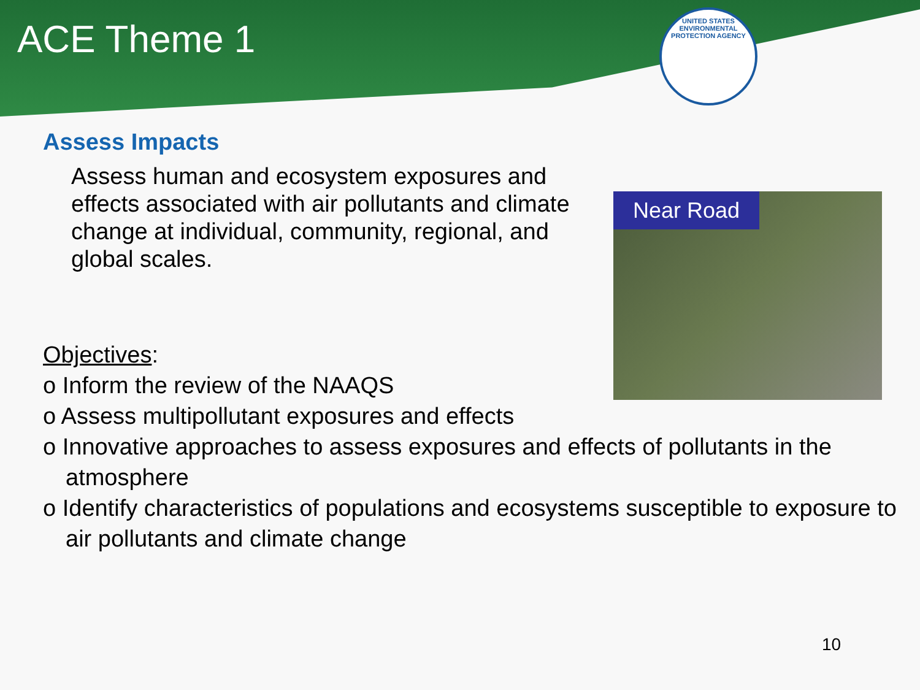ACE Theme 1
UNITED STATES ENVIRONMENTAL PROTECTION AGENCY
Assess Impacts
Assess human and ecosystem exposures and effects associated with air pollutants and climate change at individual, community, regional, and global scales.
Near Road
Objectives:
o Inform the review of the NAAQS
o Assess multipollutant exposures and effects
o Innovative approaches to assess exposures and effects of pollutants in the atmosphere
o Identify characteristics of populations and ecosystems susceptible to exposure to air pollutants and climate change
10